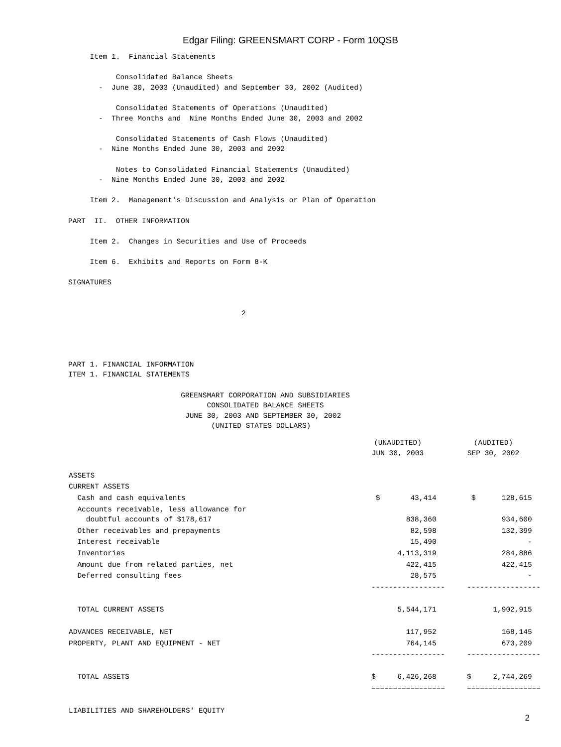Edgar Filing: GREENSMART CORP - Form 10QSB
     Item 1.  Financial Statements

           Consolidated Balance Sheets
       -  June 30, 2003 (Unaudited) and September 30, 2002 (Audited)

           Consolidated Statements of Operations (Unaudited)
       -  Three Months and  Nine Months Ended June 30, 2003 and 2002

           Consolidated Statements of Cash Flows (Unaudited)
       -  Nine Months Ended June 30, 2003 and 2002

           Notes to Consolidated Financial Statements (Unaudited)
       -  Nine Months Ended June 30, 2003 and 2002

     Item 2.  Management's Discussion and Analysis or Plan of Operation

PART  II.  OTHER INFORMATION

     Item 2.  Changes in Securities and Use of Proceeds

     Item 6.  Exhibits and Reports on Form 8-K

SIGNATURES


                                        2




PART 1. FINANCIAL INFORMATION
ITEM 1. FINANCIAL STATEMENTS

                          GREENSMART CORPORATION AND SUBSIDIARIES
                                CONSOLIDATED BALANCE SHEETS
                           JUNE 30, 2003 AND SEPTEMBER 30, 2002
                                 (UNITED STATES DOLLARS)
| | (UNAUDITED) JUN 30, 2003 | (AUDITED) SEP 30, 2002 |
| --- | --- | --- |
| ASSETS | | |
| CURRENT ASSETS | | |
| Cash and cash equivalents | $ 43,414 | $ 128,615 |
| Accounts receivable, less allowance for doubtful accounts of $178,617 | 838,360 | 934,600 |
| Other receivables and prepayments | 82,598 | 132,399 |
| Interest receivable | 15,490 | - |
| Inventories | 4,113,319 | 284,886 |
| Amount due from related parties, net | 422,415 | 422,415 |
| Deferred consulting fees | 28,575 | - |
| | ----------------- | ----------------- |
| TOTAL CURRENT ASSETS | 5,544,171 | 1,902,915 |
| ADVANCES RECEIVABLE, NET | 117,952 | 168,145 |
| PROPERTY, PLANT AND EQUIPMENT - NET | 764,145 | 673,209 |
| | ----------------- | ----------------- |
| TOTAL ASSETS | $ 6,426,268 | $ 2,744,269 |
| | ================= | ================= |
| LIABILITIES AND SHAREHOLDERS' EQUITY | | |
2